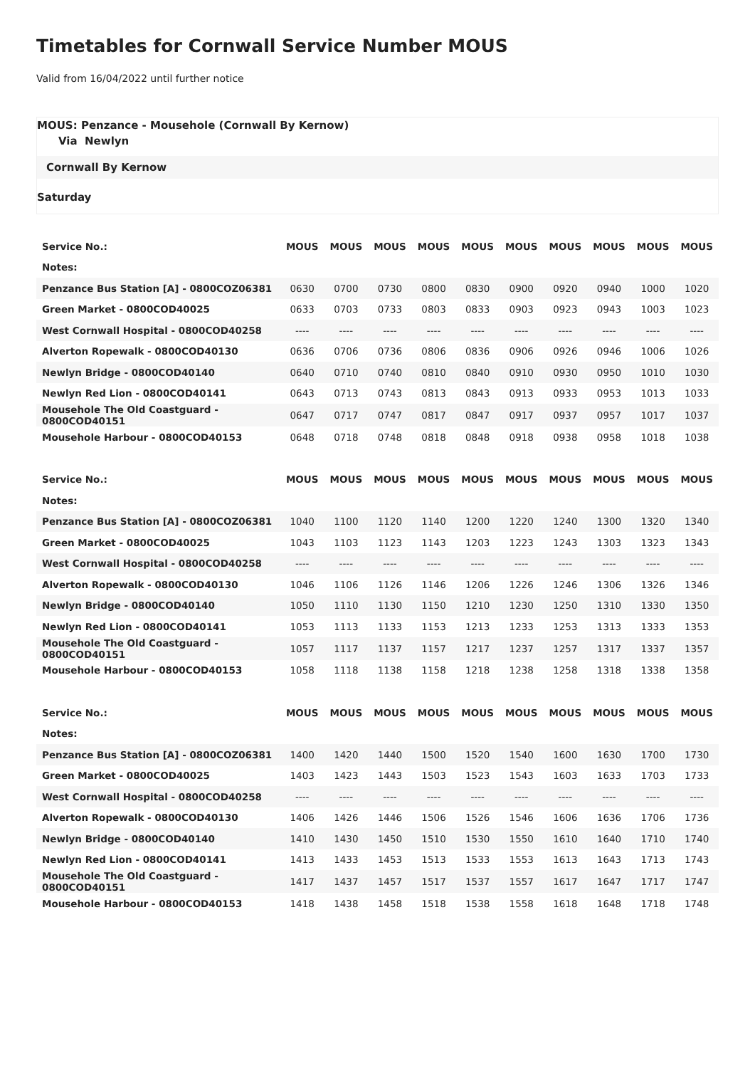Timetables for Cornwall Service Number MOUS
Valid from 16/04/2022 until further notice
MOUS: Penzance - Mousehole (Cornwall By Kernow)
Via Newlyn
Cornwall By Kernow
Saturday
| Service No.: | MOUS | MOUS | MOUS | MOUS | MOUS | MOUS | MOUS | MOUS | MOUS | MOUS |
| --- | --- | --- | --- | --- | --- | --- | --- | --- | --- | --- |
| Notes: | | | | | | | | | | |
| Penzance Bus Station [A] - 0800COZ06381 | 0630 | 0700 | 0730 | 0800 | 0830 | 0900 | 0920 | 0940 | 1000 | 1020 |
| Green Market - 0800COD40025 | 0633 | 0703 | 0733 | 0803 | 0833 | 0903 | 0923 | 0943 | 1003 | 1023 |
| West Cornwall Hospital - 0800COD40258 | ---- | ---- | ---- | ---- | ---- | ---- | ---- | ---- | ---- | ---- |
| Alverton Ropewalk - 0800COD40130 | 0636 | 0706 | 0736 | 0806 | 0836 | 0906 | 0926 | 0946 | 1006 | 1026 |
| Newlyn Bridge - 0800COD40140 | 0640 | 0710 | 0740 | 0810 | 0840 | 0910 | 0930 | 0950 | 1010 | 1030 |
| Newlyn Red Lion - 0800COD40141 | 0643 | 0713 | 0743 | 0813 | 0843 | 0913 | 0933 | 0953 | 1013 | 1033 |
| Mousehole The Old Coastguard - 0800COD40151 | 0647 | 0717 | 0747 | 0817 | 0847 | 0917 | 0937 | 0957 | 1017 | 1037 |
| Mousehole Harbour - 0800COD40153 | 0648 | 0718 | 0748 | 0818 | 0848 | 0918 | 0938 | 0958 | 1018 | 1038 |
| Service No.: | MOUS | MOUS | MOUS | MOUS | MOUS | MOUS | MOUS | MOUS | MOUS | MOUS |
| --- | --- | --- | --- | --- | --- | --- | --- | --- | --- | --- |
| Notes: | | | | | | | | | | |
| Penzance Bus Station [A] - 0800COZ06381 | 1040 | 1100 | 1120 | 1140 | 1200 | 1220 | 1240 | 1300 | 1320 | 1340 |
| Green Market - 0800COD40025 | 1043 | 1103 | 1123 | 1143 | 1203 | 1223 | 1243 | 1303 | 1323 | 1343 |
| West Cornwall Hospital - 0800COD40258 | ---- | ---- | ---- | ---- | ---- | ---- | ---- | ---- | ---- | ---- |
| Alverton Ropewalk - 0800COD40130 | 1046 | 1106 | 1126 | 1146 | 1206 | 1226 | 1246 | 1306 | 1326 | 1346 |
| Newlyn Bridge - 0800COD40140 | 1050 | 1110 | 1130 | 1150 | 1210 | 1230 | 1250 | 1310 | 1330 | 1350 |
| Newlyn Red Lion - 0800COD40141 | 1053 | 1113 | 1133 | 1153 | 1213 | 1233 | 1253 | 1313 | 1333 | 1353 |
| Mousehole The Old Coastguard - 0800COD40151 | 1057 | 1117 | 1137 | 1157 | 1217 | 1237 | 1257 | 1317 | 1337 | 1357 |
| Mousehole Harbour - 0800COD40153 | 1058 | 1118 | 1138 | 1158 | 1218 | 1238 | 1258 | 1318 | 1338 | 1358 |
| Service No.: | MOUS | MOUS | MOUS | MOUS | MOUS | MOUS | MOUS | MOUS | MOUS | MOUS |
| --- | --- | --- | --- | --- | --- | --- | --- | --- | --- | --- |
| Notes: | | | | | | | | | | |
| Penzance Bus Station [A] - 0800COZ06381 | 1400 | 1420 | 1440 | 1500 | 1520 | 1540 | 1600 | 1630 | 1700 | 1730 |
| Green Market - 0800COD40025 | 1403 | 1423 | 1443 | 1503 | 1523 | 1543 | 1603 | 1633 | 1703 | 1733 |
| West Cornwall Hospital - 0800COD40258 | ---- | ---- | ---- | ---- | ---- | ---- | ---- | ---- | ---- | ---- |
| Alverton Ropewalk - 0800COD40130 | 1406 | 1426 | 1446 | 1506 | 1526 | 1546 | 1606 | 1636 | 1706 | 1736 |
| Newlyn Bridge - 0800COD40140 | 1410 | 1430 | 1450 | 1510 | 1530 | 1550 | 1610 | 1640 | 1710 | 1740 |
| Newlyn Red Lion - 0800COD40141 | 1413 | 1433 | 1453 | 1513 | 1533 | 1553 | 1613 | 1643 | 1713 | 1743 |
| Mousehole The Old Coastguard - 0800COD40151 | 1417 | 1437 | 1457 | 1517 | 1537 | 1557 | 1617 | 1647 | 1717 | 1747 |
| Mousehole Harbour - 0800COD40153 | 1418 | 1438 | 1458 | 1518 | 1538 | 1558 | 1618 | 1648 | 1718 | 1748 |